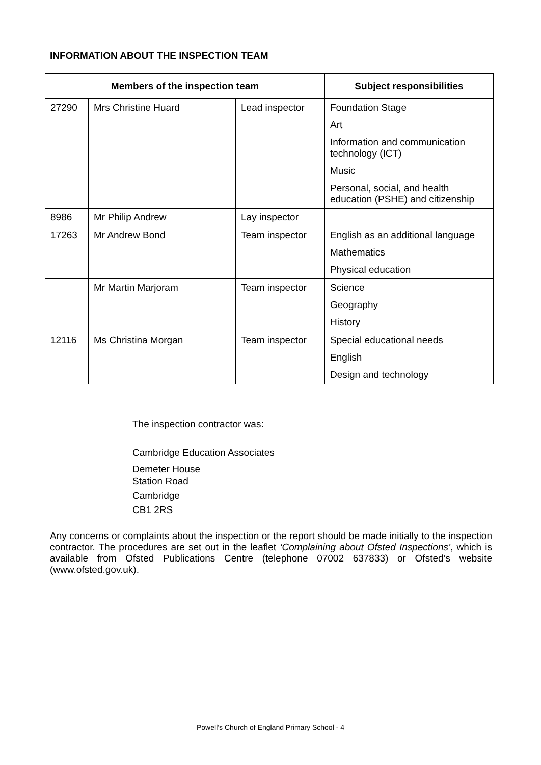INFORMATION ABOUT THE INSPECTION TEAM
| Members of the inspection team | | | Subject responsibilities |
| --- | --- | --- | --- |
| 27290 | Mrs Christine Huard | Lead inspector | Foundation Stage Art Information and communication technology (ICT) Music Personal, social, and health education (PSHE) and citizenship |
| 8986 | Mr Philip Andrew | Lay inspector | |
| 17263 | Mr Andrew Bond | Team inspector | English as an additional language Mathematics Physical education |
| | Mr Martin Marjoram | Team inspector | Science Geography History |
| 12116 | Ms Christina Morgan | Team inspector | Special educational needs English Design and technology |
The inspection contractor was:
Cambridge Education Associates
Demeter House
Station Road
Cambridge
CB1 2RS
Any concerns or complaints about the inspection or the report should be made initially to the inspection contractor. The procedures are set out in the leaflet ‘Complaining about Ofsted Inspections’, which is available from Ofsted Publications Centre (telephone 07002 637833) or Ofsted’s website (www.ofsted.gov.uk).
Powell’s Church of England Primary School - 4